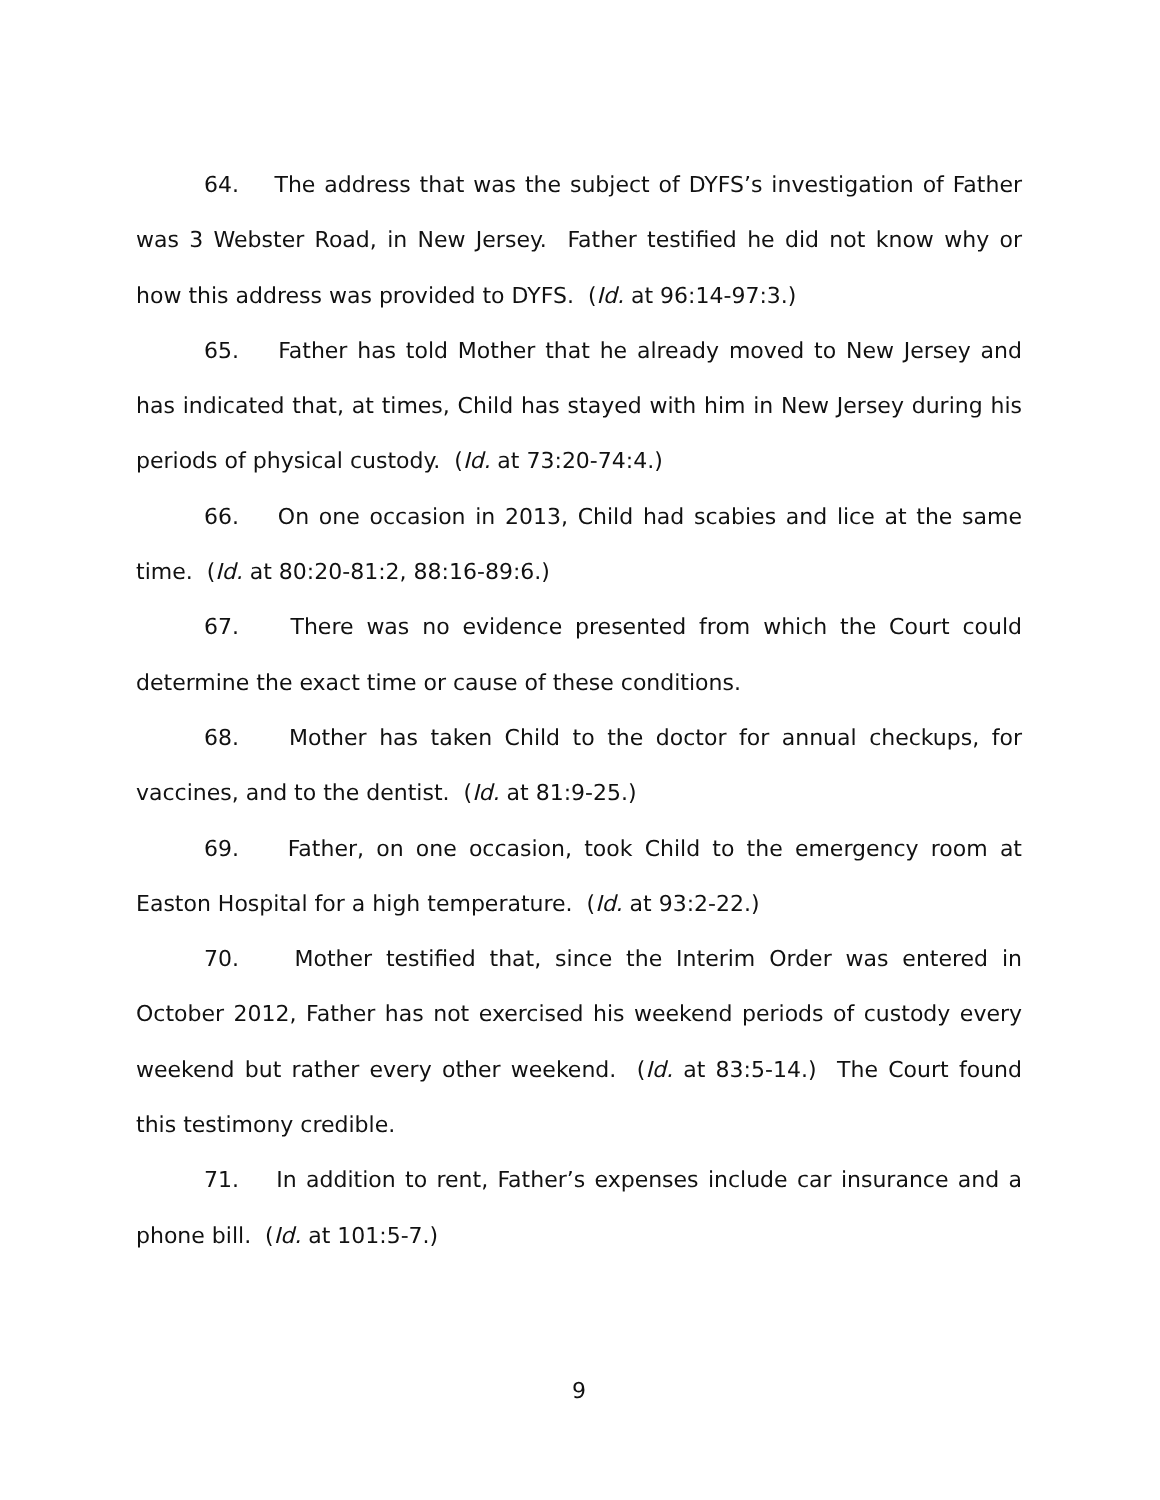64. The address that was the subject of DYFS’s investigation of Father was 3 Webster Road, in New Jersey. Father testified he did not know why or how this address was provided to DYFS. (Id. at 96:14-97:3.)
65. Father has told Mother that he already moved to New Jersey and has indicated that, at times, Child has stayed with him in New Jersey during his periods of physical custody. (Id. at 73:20-74:4.)
66. On one occasion in 2013, Child had scabies and lice at the same time. (Id. at 80:20-81:2, 88:16-89:6.)
67. There was no evidence presented from which the Court could determine the exact time or cause of these conditions.
68. Mother has taken Child to the doctor for annual checkups, for vaccines, and to the dentist. (Id. at 81:9-25.)
69. Father, on one occasion, took Child to the emergency room at Easton Hospital for a high temperature. (Id. at 93:2-22.)
70. Mother testified that, since the Interim Order was entered in October 2012, Father has not exercised his weekend periods of custody every weekend but rather every other weekend. (Id. at 83:5-14.) The Court found this testimony credible.
71. In addition to rent, Father’s expenses include car insurance and a phone bill. (Id. at 101:5-7.)
9